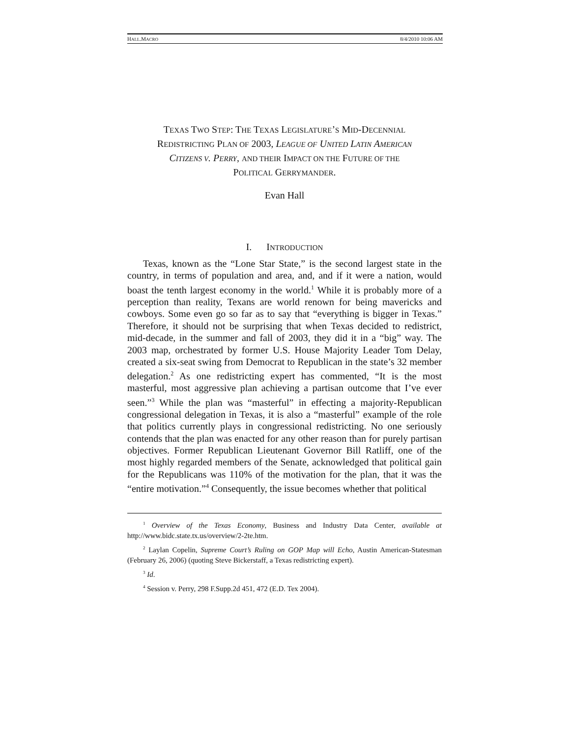HALL.MACRO 8/4/2010 10:06 AM
TEXAS TWO STEP: THE TEXAS LEGISLATURE’S MID-DECENNIAL
REDISTRICTING PLAN OF 2003, LEAGUE OF UNITED LATIN AMERICAN
CITIZENS V. PERRY, AND THEIR IMPACT ON THE FUTURE OF THE
POLITICAL GERRYMANDER.
Evan Hall
I. INTRODUCTION
Texas, known as the “Lone Star State,” is the second largest state in the country, in terms of population and area, and, and if it were a nation, would boast the tenth largest economy in the world.<sup>1</sup> While it is probably more of a perception than reality, Texans are world renown for being mavericks and cowboys. Some even go so far as to say that “everything is bigger in Texas.” Therefore, it should not be surprising that when Texas decided to redistrict, mid-decade, in the summer and fall of 2003, they did it in a “big” way. The 2003 map, orchestrated by former U.S. House Majority Leader Tom Delay, created a six-seat swing from Democrat to Republican in the state’s 32 member delegation.<sup>2</sup> As one redistricting expert has commented, “It is the most masterful, most aggressive plan achieving a partisan outcome that I’ve ever seen.”<sup>3</sup> While the plan was “masterful” in effecting a majority-Republican congressional delegation in Texas, it is also a “masterful” example of the role that politics currently plays in congressional redistricting. No one seriously contends that the plan was enacted for any other reason than for purely partisan objectives. Former Republican Lieutenant Governor Bill Ratliff, one of the most highly regarded members of the Senate, acknowledged that political gain for the Republicans was 110% of the motivation for the plan, that it was the “entire motivation.”<sup>4</sup> Consequently, the issue becomes whether that political
<sup>1</sup> Overview of the Texas Economy, Business and Industry Data Center, available at http://www.bidc.state.tx.us/overview/2-2te.htm.
<sup>2</sup> Laylan Copelin, Supreme Court’s Ruling on GOP Map will Echo, Austin American-Statesman (February 26, 2006) (quoting Steve Bickerstaff, a Texas redistricting expert).
<sup>3</sup> Id.
<sup>4</sup> Session v. Perry, 298 F.Supp.2d 451, 472 (E.D. Tex 2004).